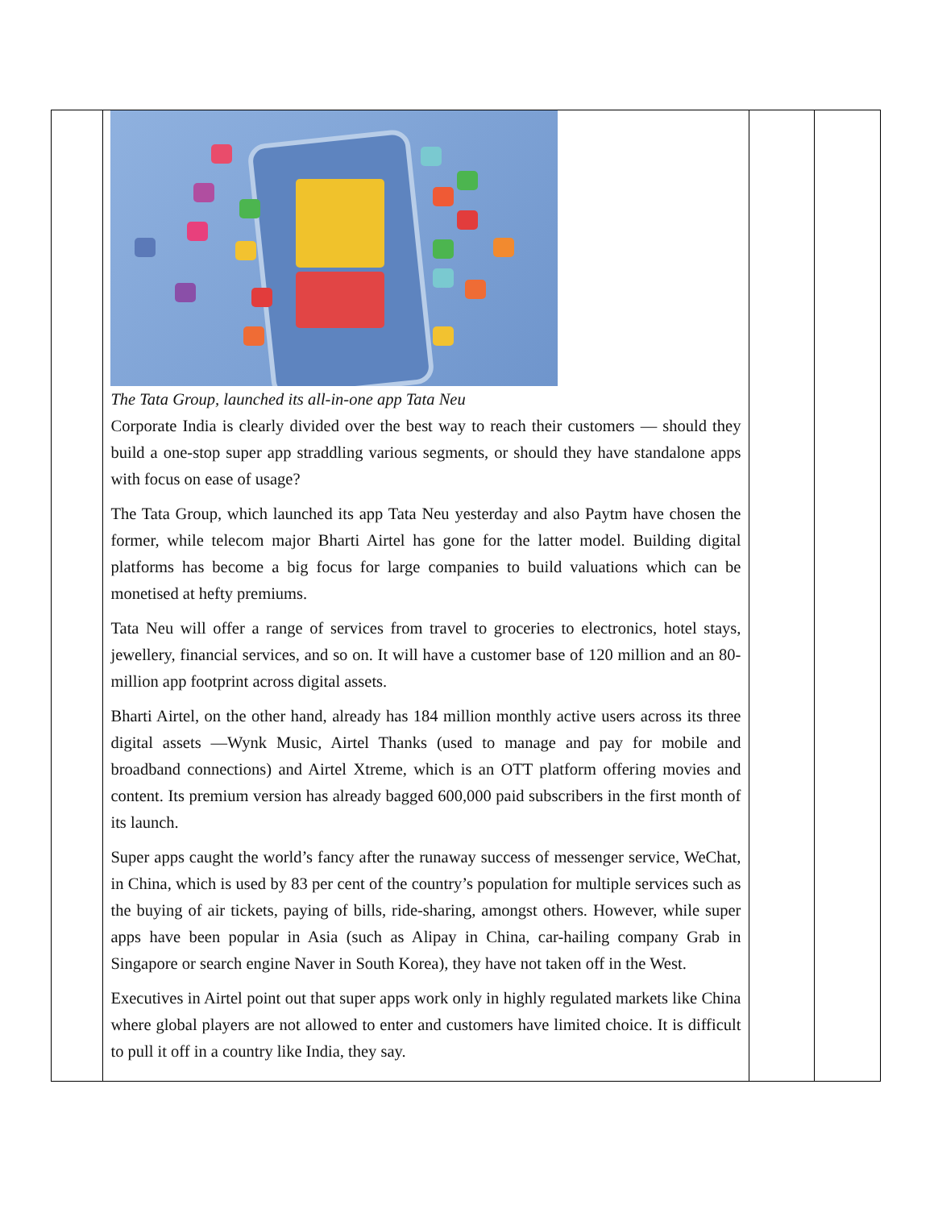| | The Tata Group, launched its all-in-one app Tata Neu Corporate India is clearly divided over the best way to reach their customers — should they build a one-stop super app straddling various segments, or should they have standalone apps with focus on ease of usage? The Tata Group, which launched its app Tata Neu yesterday and also Paytm have chosen the former, while telecom major Bharti Airtel has gone for the latter model. Building digital platforms has become a big focus for large companies to build valuations which can be monetised at hefty premiums. Tata Neu will offer a range of services from travel to groceries to electronics, hotel stays, jewellery, financial services, and so on. It will have a customer base of 120 million and an 80-million app footprint across digital assets. Bharti Airtel, on the other hand, already has 184 million monthly active users across its three digital assets —Wynk Music, Airtel Thanks (used to manage and pay for mobile and broadband connections) and Airtel Xtreme, which is an OTT platform offering movies and content. Its premium version has already bagged 600,000 paid subscribers in the first month of its launch. Super apps caught the world’s fancy after the runaway success of messenger service, WeChat, in China, which is used by 83 per cent of the country’s population for multiple services such as the buying of air tickets, paying of bills, ride-sharing, amongst others. However, while super apps have been popular in Asia (such as Alipay in China, car-hailing company Grab in Singapore or search engine Naver in South Korea), they have not taken off in the West. Executives in Airtel point out that super apps work only in highly regulated markets like China where global players are not allowed to enter and customers have limited choice. It is difficult to pull it off in a country like India, they say. | | |